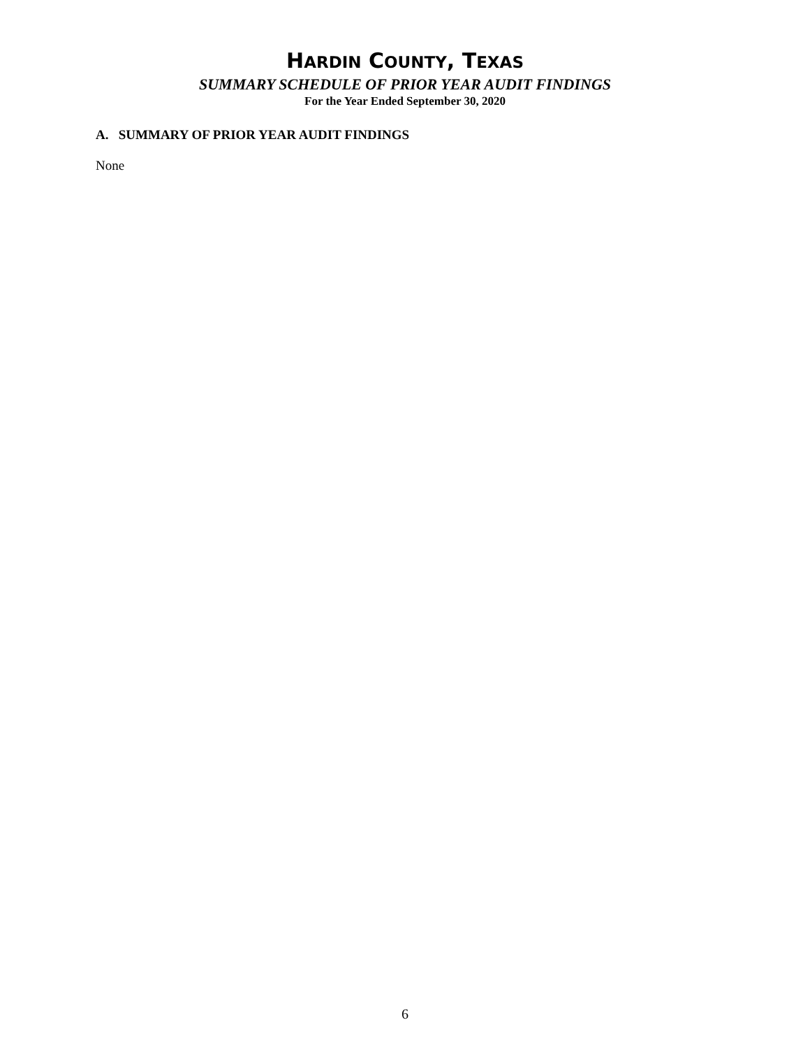HARDIN COUNTY, TEXAS
SUMMARY SCHEDULE OF PRIOR YEAR AUDIT FINDINGS
For the Year Ended September 30, 2020
A. SUMMARY OF PRIOR YEAR AUDIT FINDINGS
None
6